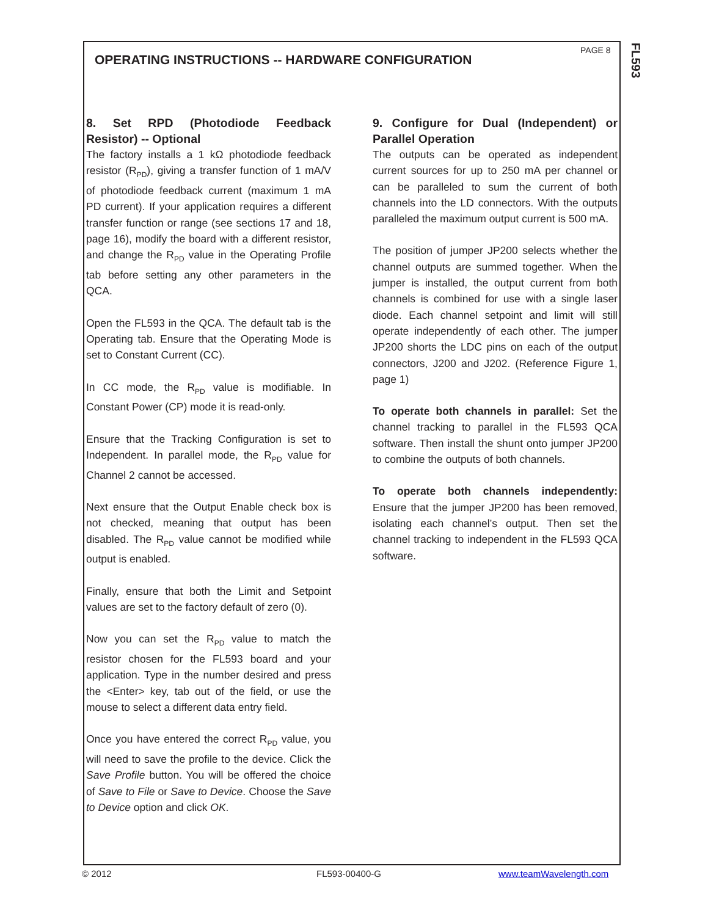PAGE 8
FL593
OPERATING INSTRUCTIONS -- HARDWARE CONFIGURATION
8. Set RPD (Photodiode Feedback Resistor) -- Optional
The factory installs a 1 kΩ photodiode feedback resistor (R<sub>PD</sub>), giving a transfer function of 1 mA/V of photodiode feedback current (maximum 1 mA PD current). If your application requires a different transfer function or range (see sections 17 and 18, page 16), modify the board with a different resistor, and change the R<sub>PD</sub> value in the Operating Profile tab before setting any other parameters in the QCA.
Open the FL593 in the QCA. The default tab is the Operating tab. Ensure that the Operating Mode is set to Constant Current (CC).
In CC mode, the R<sub>PD</sub> value is modifiable. In Constant Power (CP) mode it is read-only.
Ensure that the Tracking Configuration is set to Independent. In parallel mode, the R<sub>PD</sub> value for Channel 2 cannot be accessed.
Next ensure that the Output Enable check box is not checked, meaning that output has been disabled. The R<sub>PD</sub> value cannot be modified while output is enabled.
Finally, ensure that both the Limit and Setpoint values are set to the factory default of zero (0).
Now you can set the R<sub>PD</sub> value to match the resistor chosen for the FL593 board and your application. Type in the number desired and press the <Enter> key, tab out of the field, or use the mouse to select a different data entry field.
Once you have entered the correct R<sub>PD</sub> value, you will need to save the profile to the device. Click the Save Profile button. You will be offered the choice of Save to File or Save to Device. Choose the Save to Device option and click OK.
9. Configure for Dual (Independent) or Parallel Operation
The outputs can be operated as independent current sources for up to 250 mA per channel or can be paralleled to sum the current of both channels into the LD connectors. With the outputs paralleled the maximum output current is 500 mA.
The position of jumper JP200 selects whether the channel outputs are summed together. When the jumper is installed, the output current from both channels is combined for use with a single laser diode. Each channel setpoint and limit will still operate independently of each other. The jumper JP200 shorts the LDC pins on each of the output connectors, J200 and J202. (Reference Figure 1, page 1)
To operate both channels in parallel: Set the channel tracking to parallel in the FL593 QCA software. Then install the shunt onto jumper JP200 to combine the outputs of both channels.
To operate both channels independently: Ensure that the jumper JP200 has been removed, isolating each channel’s output. Then set the channel tracking to independent in the FL593 QCA software.
© 2012 FL593-00400-G www.teamWavelength.com